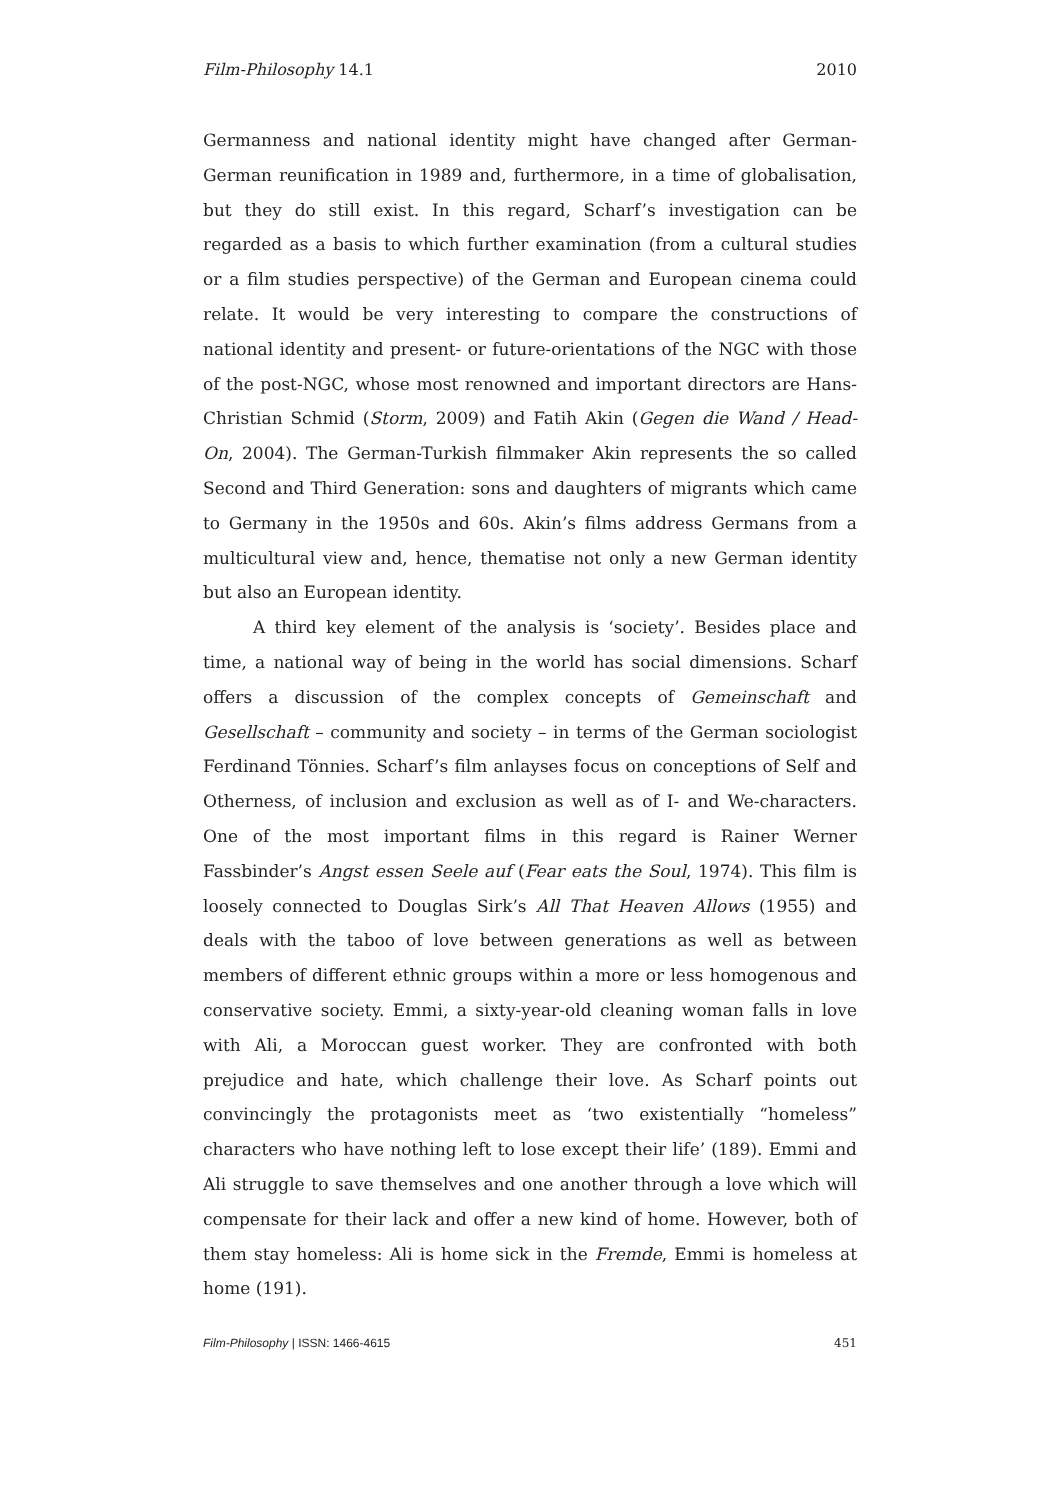Film-Philosophy 14.1 2010
Germanness and national identity might have changed after German-German reunification in 1989 and, furthermore, in a time of globalisation, but they do still exist. In this regard, Scharf’s investigation can be regarded as a basis to which further examination (from a cultural studies or a film studies perspective) of the German and European cinema could relate. It would be very interesting to compare the constructions of national identity and present- or future-orientations of the NGC with those of the post-NGC, whose most renowned and important directors are Hans-Christian Schmid (Storm, 2009) and Fatih Akin (Gegen die Wand / Head-On, 2004). The German-Turkish filmmaker Akin represents the so called Second and Third Generation: sons and daughters of migrants which came to Germany in the 1950s and 60s. Akin’s films address Germans from a multicultural view and, hence, thematise not only a new German identity but also an European identity.
A third key element of the analysis is ‘society’. Besides place and time, a national way of being in the world has social dimensions. Scharf offers a discussion of the complex concepts of Gemeinschaft and Gesellschaft – community and society – in terms of the German sociologist Ferdinand Tönnies. Scharf’s film anlayses focus on conceptions of Self and Otherness, of inclusion and exclusion as well as of I- and We-characters. One of the most important films in this regard is Rainer Werner Fassbinder’s Angst essen Seele auf (Fear eats the Soul, 1974). This film is loosely connected to Douglas Sirk’s All That Heaven Allows (1955) and deals with the taboo of love between generations as well as between members of different ethnic groups within a more or less homogenous and conservative society. Emmi, a sixty-year-old cleaning woman falls in love with Ali, a Moroccan guest worker. They are confronted with both prejudice and hate, which challenge their love. As Scharf points out convincingly the protagonists meet as ‘two existentially “homeless” characters who have nothing left to lose except their life’ (189). Emmi and Ali struggle to save themselves and one another through a love which will compensate for their lack and offer a new kind of home. However, both of them stay homeless: Ali is home sick in the Fremde, Emmi is homeless at home (191).
Film-Philosophy | ISSN: 1466-4615 451